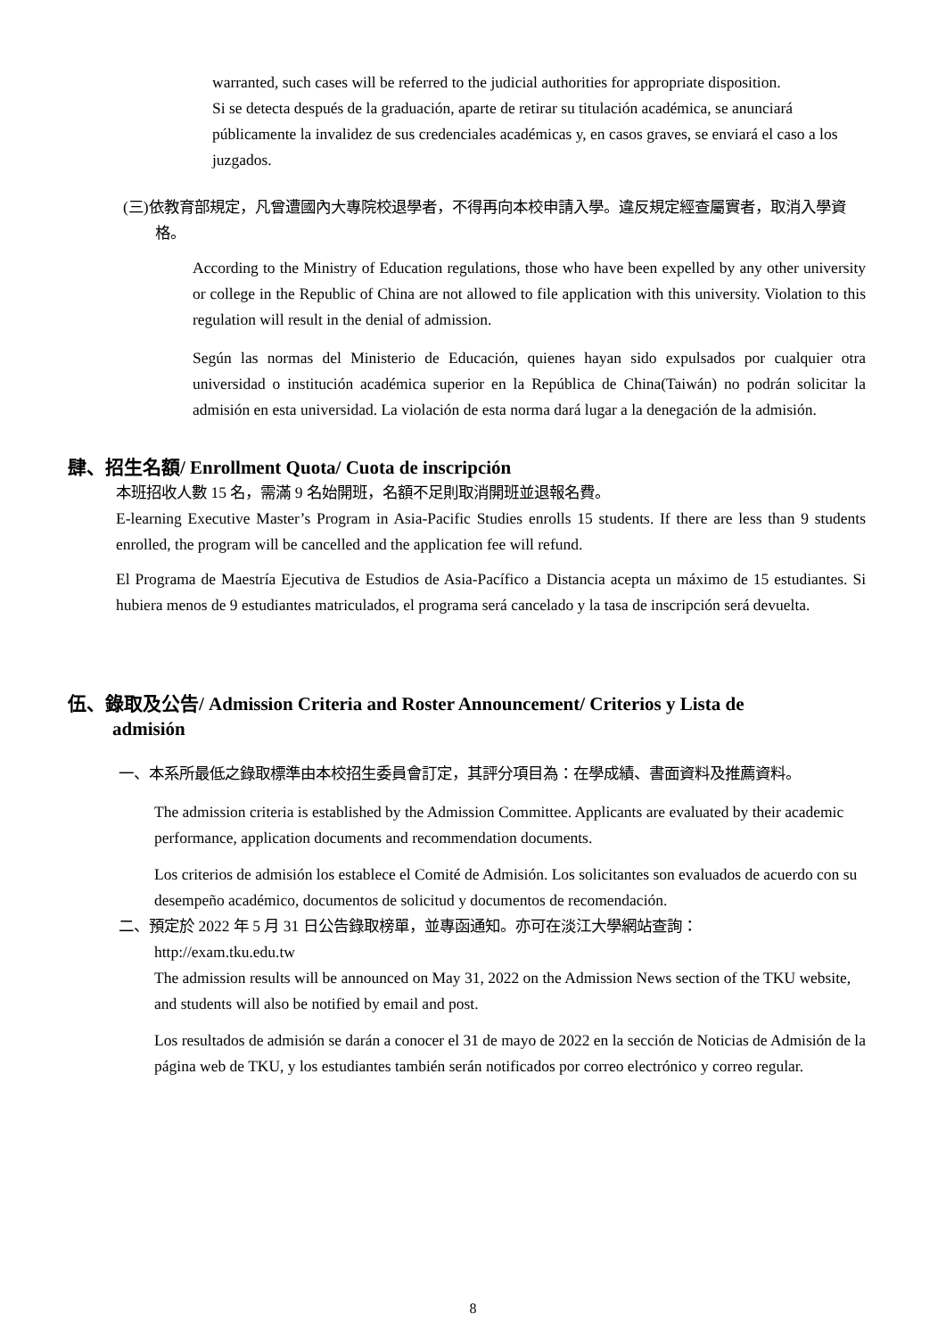warranted, such cases will be referred to the judicial authorities for appropriate disposition.
Si se detecta después de la graduación, aparte de retirar su titulación académica, se anunciará públicamente la invalidez de sus credenciales académicas y, en casos graves, se enviará el caso a los juzgados.
(三)依教育部規定，凡曾遭國內大專院校退學者，不得再向本校申請入學。違反規定經查屬實者，取消入學資格。
According to the Ministry of Education regulations, those who have been expelled by any other university or college in the Republic of China are not allowed to file application with this university. Violation to this regulation will result in the denial of admission.
Según las normas del Ministerio de Educación, quienes hayan sido expulsados por cualquier otra universidad o institución académica superior en la República de China(Taiwán) no podrán solicitar la admisión en esta universidad. La violación de esta norma dará lugar a la denegación de la admisión.
肆、招生名額/ Enrollment Quota/ Cuota de inscripción
本班招收人數 15 名，需滿 9 名始開班，名額不足則取消開班並退報名費。
E-learning Executive Master’s Program in Asia-Pacific Studies enrolls 15 students. If there are less than 9 students enrolled, the program will be cancelled and the application fee will refund.
El Programa de Maestría Ejecutiva de Estudios de Asia-Pacífico a Distancia acepta un máximo de 15 estudiantes. Si hubiera menos de 9 estudiantes matriculados, el programa será cancelado y la tasa de inscripción será devuelta.
伍、錄取及公告/ Admission Criteria and Roster Announcement/ Criterios y Lista de
admisión
一、本系所最低之錄取標準由本校招生委員會訂定，其評分項目為：在學成績、書面資料及推薦資料。
The admission criteria is established by the Admission Committee. Applicants are evaluated by their academic performance, application documents and recommendation documents.
Los criterios de admisión los establece el Comité de Admisión. Los solicitantes son evaluados de acuerdo con su desempeño académico, documentos de solicitud y documentos de recomendación.
二、預定於 2022 年 5 月 31 日公告錄取榜單，並專函通知。亦可在淡江大學網站查詢：
http://exam.tku.edu.tw
The admission results will be announced on May 31, 2022 on the Admission News section of the TKU website, and students will also be notified by email and post.
Los resultados de admisión se darán a conocer el 31 de mayo de 2022 en la sección de Noticias de Admisión de la página web de TKU, y los estudiantes también serán notificados por correo electrónico y correo regular.
8